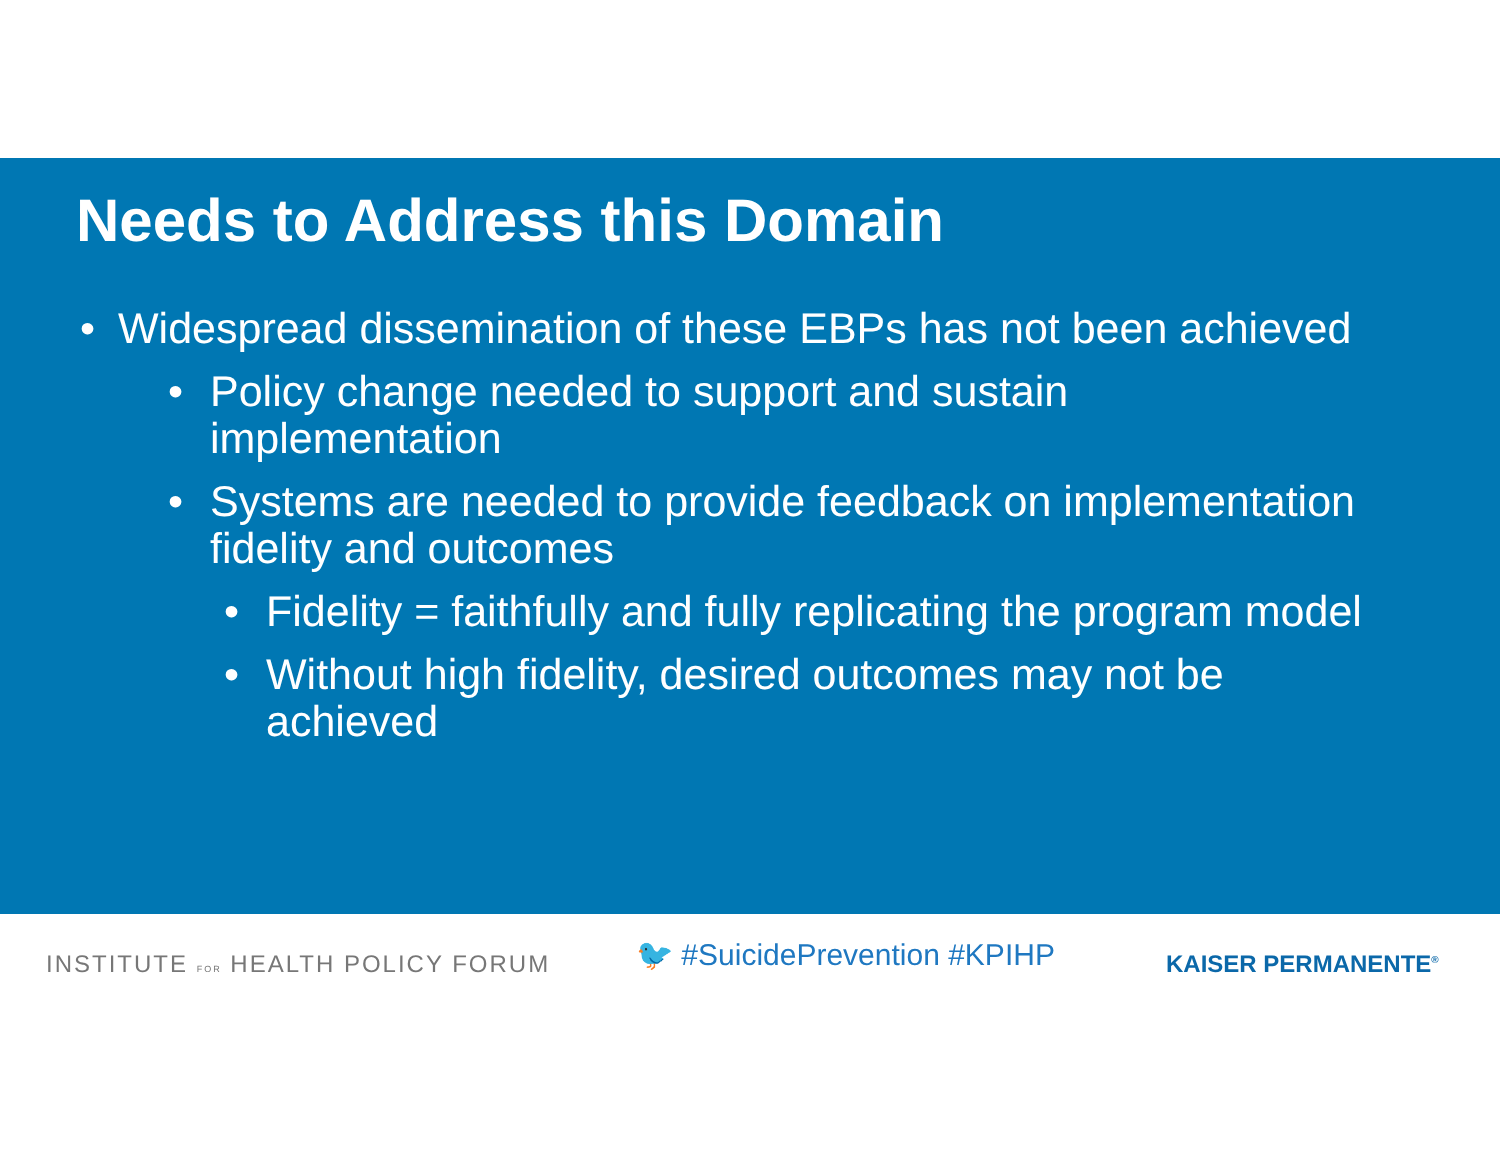Needs to Address this Domain
• Widespread dissemination of these EBPs has not been achieved
• Policy change needed to support and sustain
implementation
• Systems are needed to provide feedback on implementation
fidelity and outcomes
• Fidelity = faithfully and fully replicating the program model
• Without high fidelity, desired outcomes may not be
achieved
INSTITUTE FOR HEALTH POLICY FORUM
🐦 #SuicidePrevention #KPIHP
KAISER PERMANENTE<sup>®</sup>